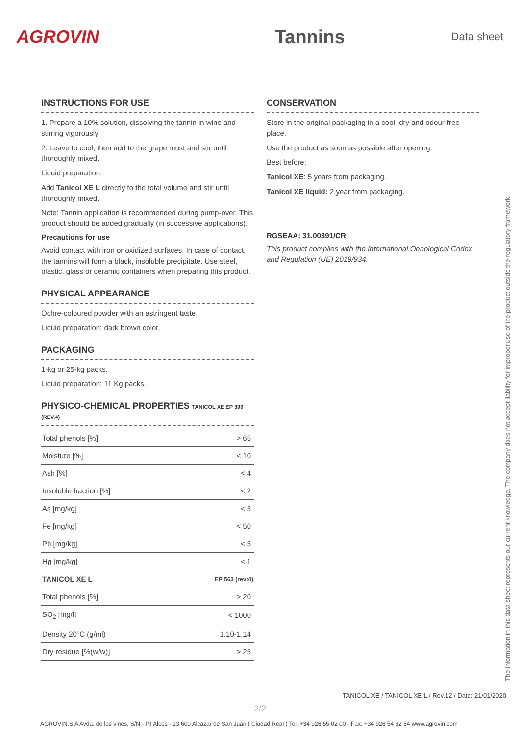AGROVIN Tannins
Data sheet
INSTRUCTIONS FOR USE
1. Prepare a 10% solution, dissolving the tannin in wine and stirring vigorously.
2. Leave to cool, then add to the grape must and stir until thoroughly mixed.
Liquid preparation:
Add Tanicol XE L directly to the total volume and stir until thoroughly mixed.
Note: Tannin application is recommended during pump-over. This product should be added gradually (in successive applications).
Precautions for use
Avoid contact with iron or oxidized surfaces. In case of contact, the tannins will form a black, insoluble precipitate. Use steel, plastic, glass or ceramic containers when preparing this product.
PHYSICAL APPEARANCE
Ochre-coloured powder with an astringent taste.
Liquid preparation: dark brown color.
PACKAGING
1-kg or 25-kg packs.
Liquid preparation: 11 Kg packs.
PHYSICO-CHEMICAL PROPERTIES TANICOL XE EP 399 (REV.4)
| Total phenols [%] | > 65 |
| Moisture [%] | < 10 |
| Ash [%] | < 4 |
| Insoluble fraction [%] | < 2 |
| As [mg/kg] | < 3 |
| Fe [mg/kg] | < 50 |
| Pb [mg/kg] | < 5 |
| Hg [mg/kg] | < 1 |
| TANICOL XE L | EP 563 (rev:4) |
| Total phenols [%] | > 20 |
| SO<sub>2</sub> [mg/l] | < 1000 |
| Density 20ºC (g/ml) | 1,10-1,14 |
| Dry residue [%(w/w)] | > 25 |
CONSERVATION
Store in the original packaging in a cool, dry and odour-free place.
Use the product as soon as possible after opening.
Best before:
Tanicol XE: 5 years from packaging.
Tanicol XE liquid: 2 year from packaging.
RGSEAA: 31.00391/CR
This product complies with the International Oenological Codex and Regulation (UE) 2019/934.
The information in this data sheet represents our current knowledge. The company does not accept liability for improper use of the product outside the regulatory framework.
TANICOL XE / TANICOL XE L / Rev.12 / Date: 21/01/2020
2/2
AGROVIN.S.A Avda. de los vinos, S/N - P.I Alces - 13.600 Alcázar de San Juan ( Ciudad Real ) Tel: +34 926 55 02 00 - Fax: +34 926 54 62 54 www.agrovin.com